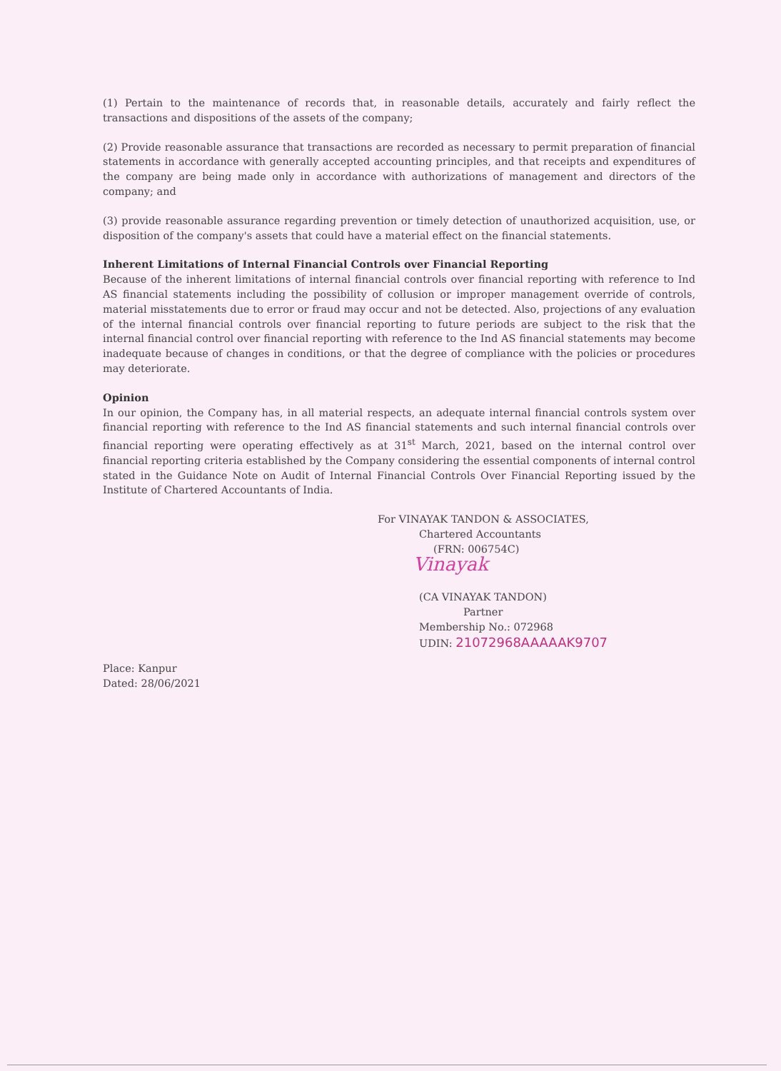(1) Pertain to the maintenance of records that, in reasonable details, accurately and fairly reflect the transactions and dispositions of the assets of the company;
(2) Provide reasonable assurance that transactions are recorded as necessary to permit preparation of financial statements in accordance with generally accepted accounting principles, and that receipts and expenditures of the company are being made only in accordance with authorizations of management and directors of the company; and
(3) provide reasonable assurance regarding prevention or timely detection of unauthorized acquisition, use, or disposition of the company's assets that could have a material effect on the financial statements.
Inherent Limitations of Internal Financial Controls over Financial Reporting
Because of the inherent limitations of internal financial controls over financial reporting with reference to Ind AS financial statements including the possibility of collusion or improper management override of controls, material misstatements due to error or fraud may occur and not be detected. Also, projections of any evaluation of the internal financial controls over financial reporting to future periods are subject to the risk that the internal financial control over financial reporting with reference to the Ind AS financial statements may become inadequate because of changes in conditions, or that the degree of compliance with the policies or procedures may deteriorate.
Opinion
In our opinion, the Company has, in all material respects, an adequate internal financial controls system over financial reporting with reference to the Ind AS financial statements and such internal financial controls over financial reporting were operating effectively as at 31<sup>st</sup> March, 2021, based on the internal control over financial reporting criteria established by the Company considering the essential components of internal control stated in the Guidance Note on Audit of Internal Financial Controls Over Financial Reporting issued by the Institute of Chartered Accountants of India.
For VINAYAK TANDON & ASSOCIATES,
Chartered Accountants
(FRN: 006754C)
Vinayak
(CA VINAYAK TANDON)
Partner
Membership No.: 072968
UDIN: 21072968AAAAAK9707
Place: Kanpur
Dated: 28/06/2021